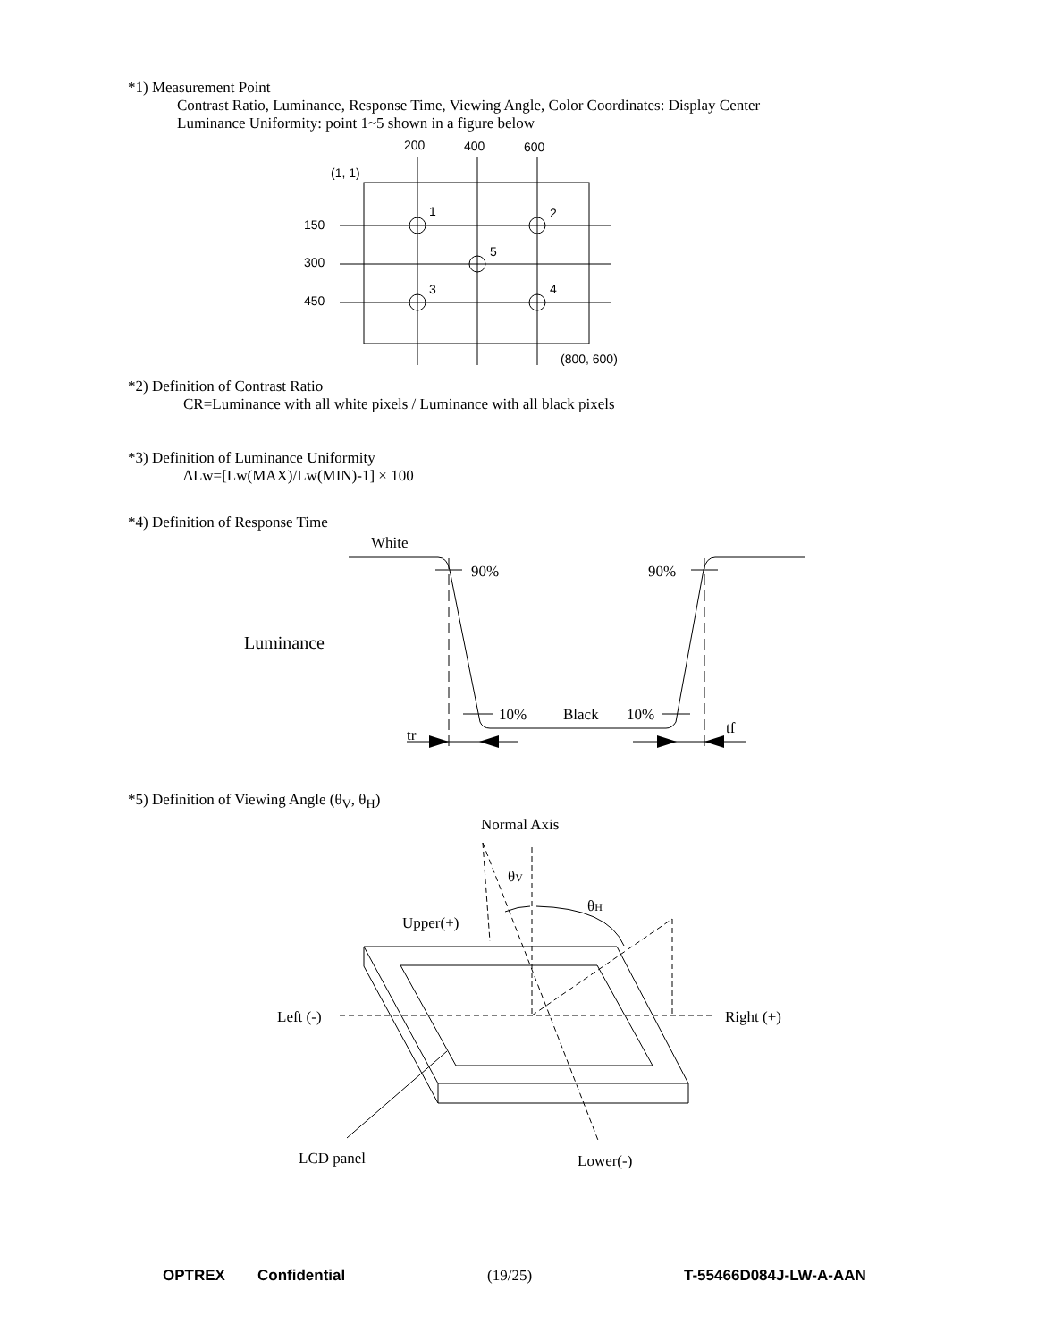*1) Measurement Point
Contrast Ratio, Luminance, Response Time, Viewing Angle, Color Coordinates: Display Center
Luminance Uniformity: point 1~5 shown in a figure below
200
400
600
(1, 1)
150
300
450
1
2
5
3
4
(800, 600)
*2) Definition of Contrast Ratio
CR=Luminance with all white pixels / Luminance with all black pixels
*3) Definition of Luminance Uniformity
ΔLw=[Lw(MAX)/Lw(MIN)-1] × 100
*4) Definition of Response Time
White
90%
90%
Luminance
10%
Black
10%
tr
tf
*5) Definition of Viewing Angle (θ<sub>V</sub>, θ<sub>H</sub>)
Normal Axis
θV
θH
Upper(+)
Left (-)
Right (+)
LCD panel
Lower(-)
OPTREX Confidential (19/25) T-55466D084J-LW-A-AAN